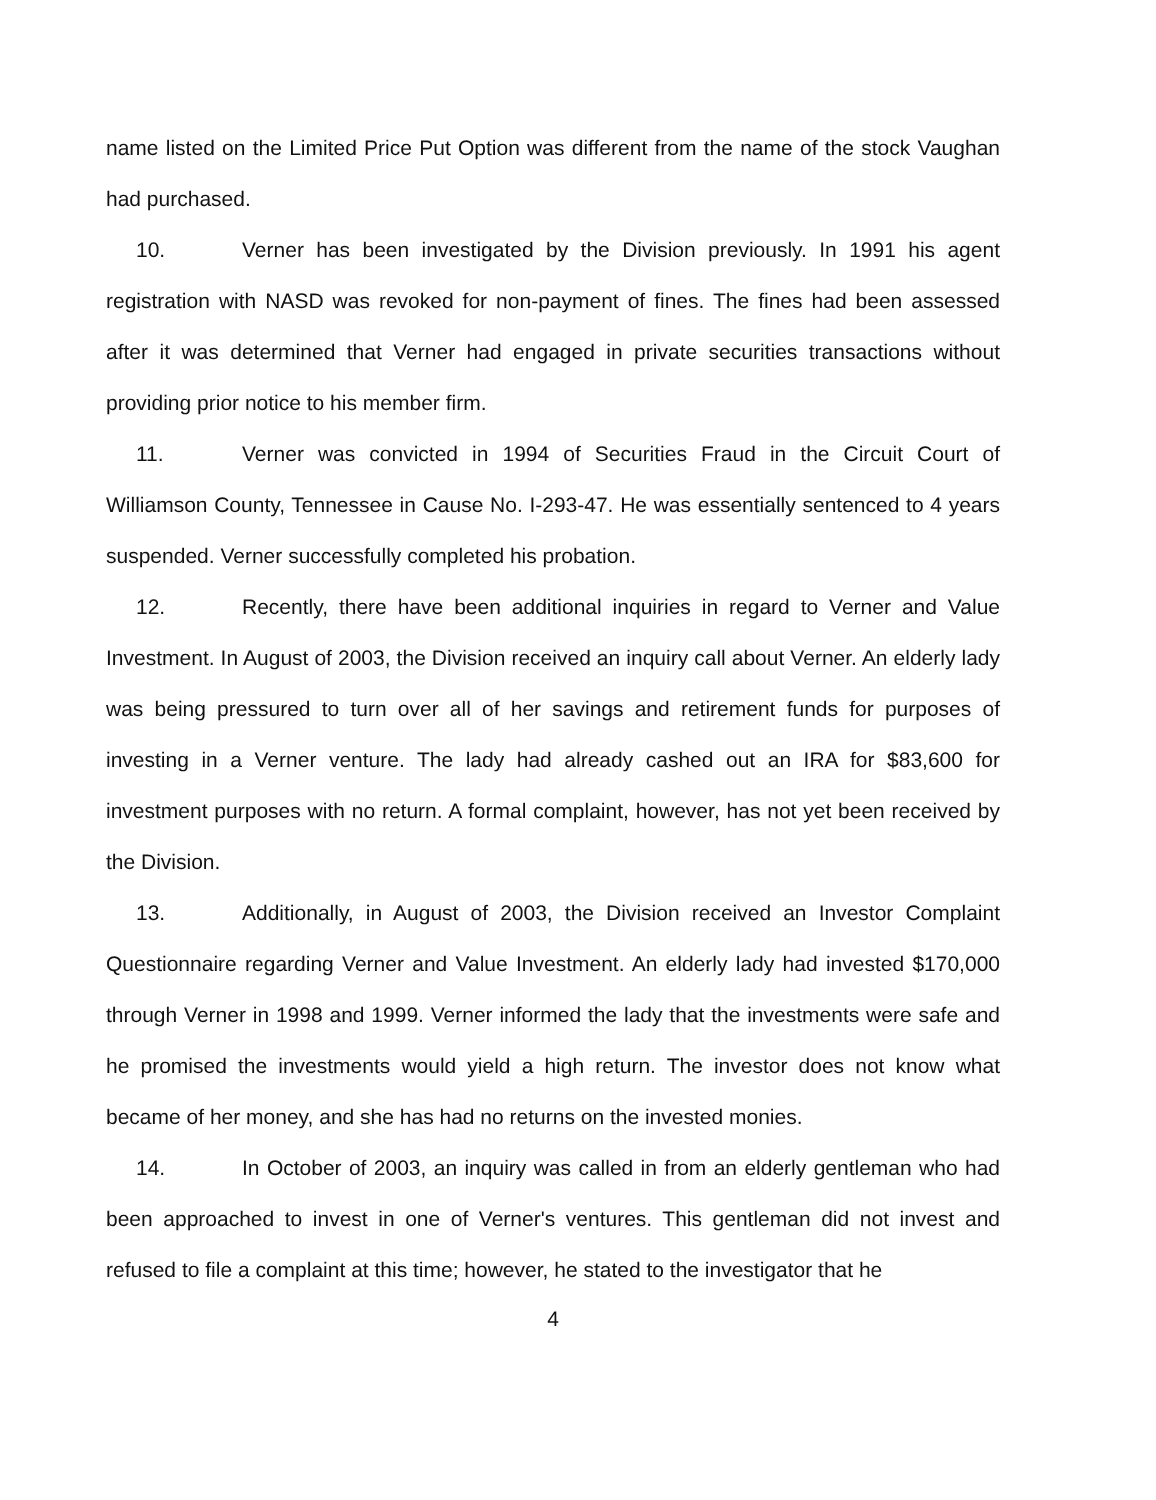name listed on the Limited Price Put Option was different from the name of the stock Vaughan had purchased.
10. Verner has been investigated by the Division previously. In 1991 his agent registration with NASD was revoked for non-payment of fines. The fines had been assessed after it was determined that Verner had engaged in private securities transactions without providing prior notice to his member firm.
11. Verner was convicted in 1994 of Securities Fraud in the Circuit Court of Williamson County, Tennessee in Cause No. I-293-47. He was essentially sentenced to 4 years suspended. Verner successfully completed his probation.
12. Recently, there have been additional inquiries in regard to Verner and Value Investment. In August of 2003, the Division received an inquiry call about Verner. An elderly lady was being pressured to turn over all of her savings and retirement funds for purposes of investing in a Verner venture. The lady had already cashed out an IRA for $83,600 for investment purposes with no return. A formal complaint, however, has not yet been received by the Division.
13. Additionally, in August of 2003, the Division received an Investor Complaint Questionnaire regarding Verner and Value Investment. An elderly lady had invested $170,000 through Verner in 1998 and 1999. Verner informed the lady that the investments were safe and he promised the investments would yield a high return. The investor does not know what became of her money, and she has had no returns on the invested monies.
14. In October of 2003, an inquiry was called in from an elderly gentleman who had been approached to invest in one of Verner's ventures. This gentleman did not invest and refused to file a complaint at this time; however, he stated to the investigator that he
4